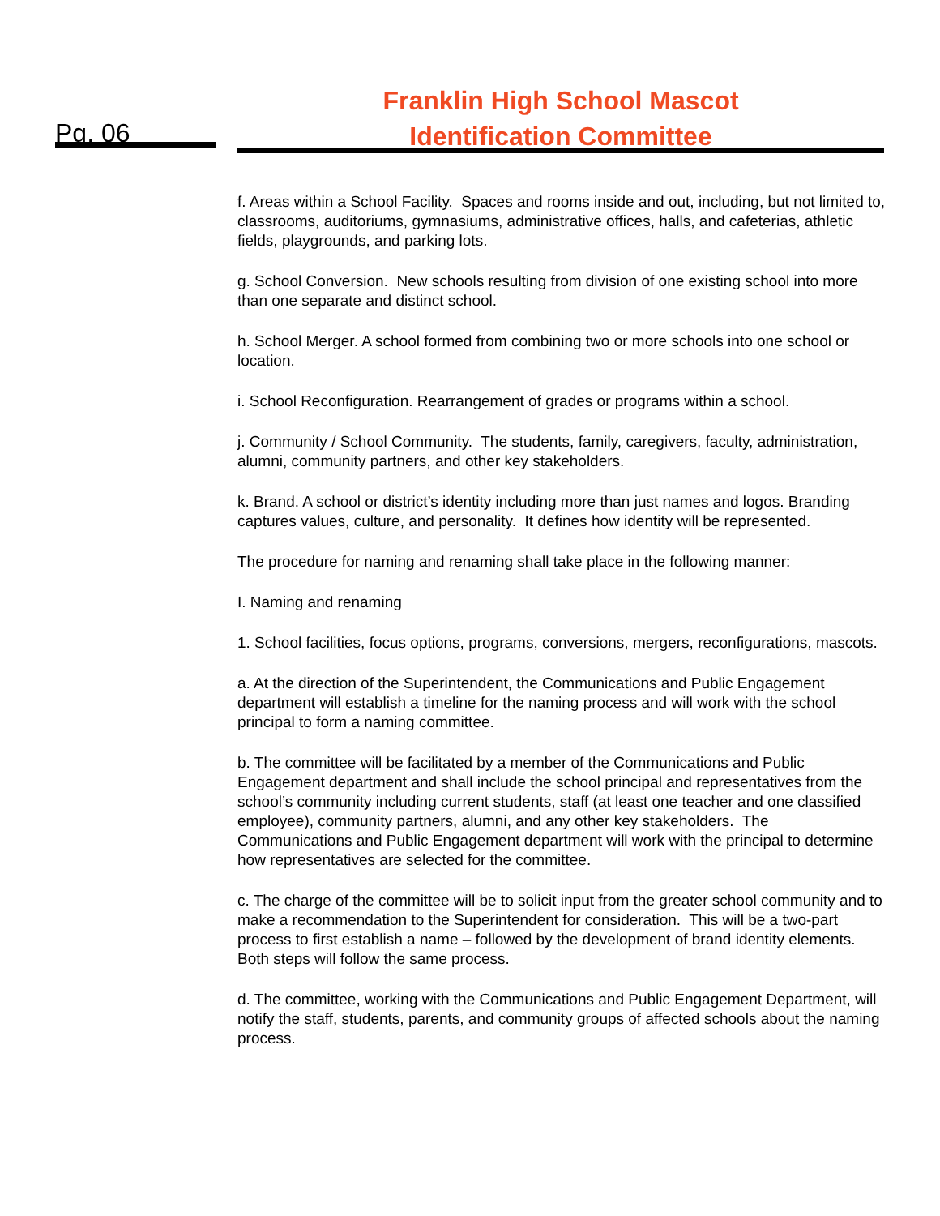Pg. 06
Franklin High School Mascot
Identification Committee
f. Areas within a School Facility. Spaces and rooms inside and out, including, but not limited to, classrooms, auditoriums, gymnasiums, administrative offices, halls, and cafeterias, athletic fields, playgrounds, and parking lots.
g. School Conversion. New schools resulting from division of one existing school into more than one separate and distinct school.
h. School Merger. A school formed from combining two or more schools into one school or location.
i. School Reconfiguration. Rearrangement of grades or programs within a school.
j. Community / School Community. The students, family, caregivers, faculty, administration, alumni, community partners, and other key stakeholders.
k. Brand. A school or district’s identity including more than just names and logos. Branding captures values, culture, and personality. It defines how identity will be represented.
The procedure for naming and renaming shall take place in the following manner:
I. Naming and renaming
1. School facilities, focus options, programs, conversions, mergers, reconfigurations, mascots.
a. At the direction of the Superintendent, the Communications and Public Engagement department will establish a timeline for the naming process and will work with the school principal to form a naming committee.
b. The committee will be facilitated by a member of the Communications and Public Engagement department and shall include the school principal and representatives from the school’s community including current students, staff (at least one teacher and one classified employee), community partners, alumni, and any other key stakeholders. The Communications and Public Engagement department will work with the principal to determine how representatives are selected for the committee.
c. The charge of the committee will be to solicit input from the greater school community and to make a recommendation to the Superintendent for consideration. This will be a two-part process to first establish a name – followed by the development of brand identity elements. Both steps will follow the same process.
d. The committee, working with the Communications and Public Engagement Department, will notify the staff, students, parents, and community groups of affected schools about the naming process.